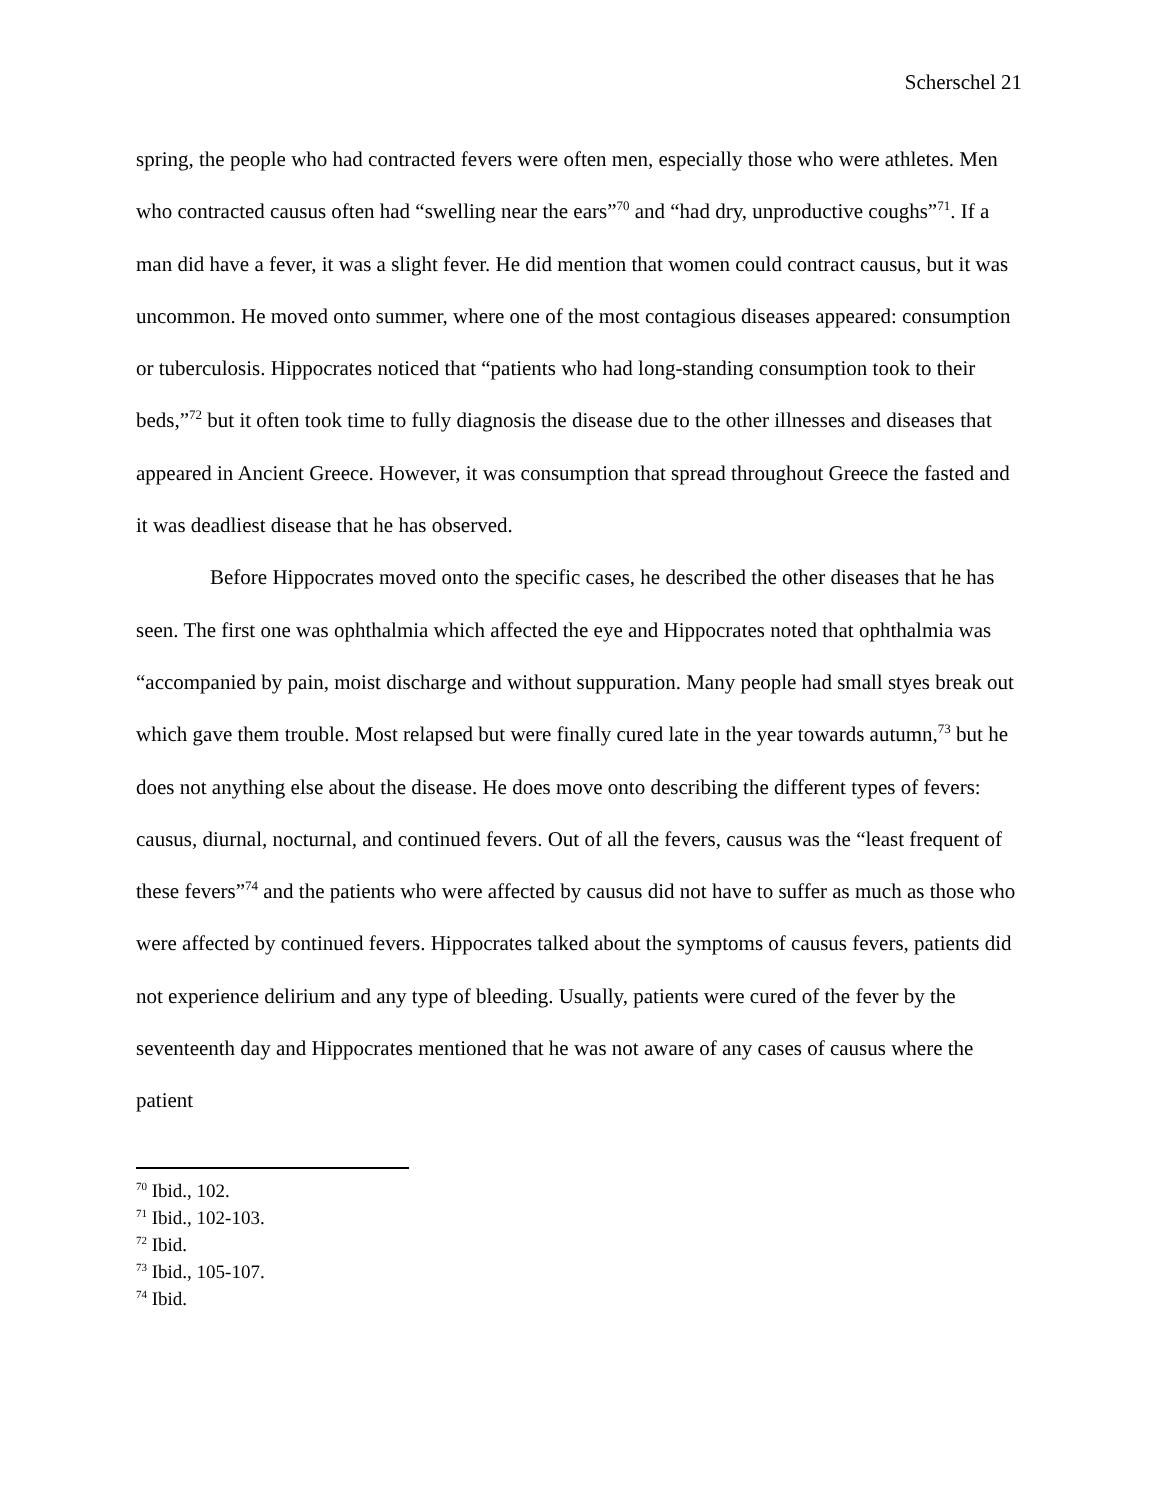Scherschel 21
spring, the people who had contracted fevers were often men, especially those who were athletes. Men who contracted causus often had “swelling near the ears”<sup>70</sup> and “had dry, unproductive coughs”<sup>71</sup>. If a man did have a fever, it was a slight fever. He did mention that women could contract causus, but it was uncommon. He moved onto summer, where one of the most contagious diseases appeared: consumption or tuberculosis. Hippocrates noticed that “patients who had long-standing consumption took to their beds,”<sup>72</sup> but it often took time to fully diagnosis the disease due to the other illnesses and diseases that appeared in Ancient Greece. However, it was consumption that spread throughout Greece the fasted and it was deadliest disease that he has observed.
Before Hippocrates moved onto the specific cases, he described the other diseases that he has seen. The first one was ophthalmia which affected the eye and Hippocrates noted that ophthalmia was “accompanied by pain, moist discharge and without suppuration. Many people had small styes break out which gave them trouble. Most relapsed but were finally cured late in the year towards autumn,<sup>73</sup> but he does not anything else about the disease. He does move onto describing the different types of fevers: causus, diurnal, nocturnal, and continued fevers. Out of all the fevers, causus was the “least frequent of these fevers”<sup>74</sup> and the patients who were affected by causus did not have to suffer as much as those who were affected by continued fevers. Hippocrates talked about the symptoms of causus fevers, patients did not experience delirium and any type of bleeding. Usually, patients were cured of the fever by the seventeenth day and Hippocrates mentioned that he was not aware of any cases of causus where the patient
<sup>70</sup> Ibid., 102.
<sup>71</sup> Ibid., 102-103.
<sup>72</sup> Ibid.
<sup>73</sup> Ibid., 105-107.
<sup>74</sup> Ibid.